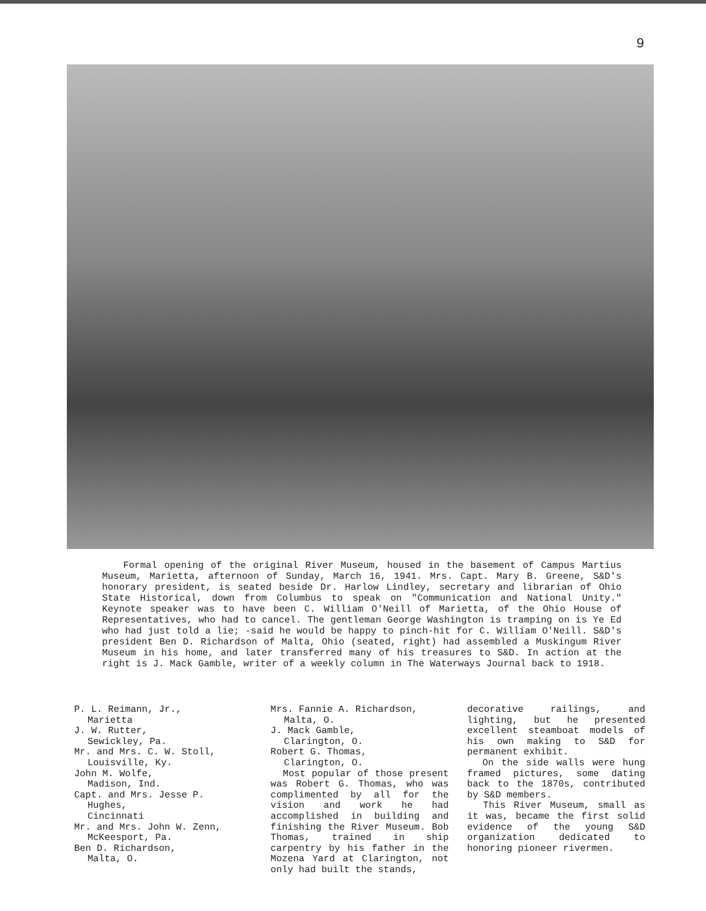9
Formal opening of the original River Museum, housed in the basement of Campus Martius Museum, Marietta, afternoon of Sunday, March 16, 1941. Mrs. Capt. Mary B. Greene, S&D's honorary president, is seated beside Dr. Harlow Lindley, secretary and librarian of Ohio State Historical, down from Columbus to speak on "Communication and National Unity." Keynote speaker was to have been C. William O'Neill of Marietta, of the Ohio House of Representatives, who had to cancel. The gentleman George Washington is tramping on is Ye Ed who had just told a lie; -said he would be happy to pinch-hit for C. William O'Neill. S&D's president Ben D. Richardson of Malta, Ohio (seated, right) had assembled a Muskingum River Museum in his home, and later transferred many of his treasures to S&D. In action at the right is J. Mack Gamble, writer of a weekly column in The Waterways Journal back to 1918.
P. L. Reimann, Jr.,
Marietta
J. W. Rutter,
Sewickley, Pa.
Mr. and Mrs. C. W. Stoll,
Louisville, Ky.
John M. Wolfe,
Madison, Ind.
Capt. and Mrs. Jesse P.
Hughes,
Cincinnati
Mr. and Mrs. John W. Zenn,
McKeesport, Pa.
Ben D. Richardson,
Malta, O.
Mrs. Fannie A. Richardson,
Malta, O.
J. Mack Gamble,
Clarington, O.
Robert G. Thomas,
Clarington, O.
Most popular of those present was Robert G. Thomas, who was complimented by all for the vision and work he had accomplished in building and finishing the River Museum. Bob Thomas, trained in ship carpentry by his father in the Mozena Yard at Clarington, not only had built the stands,
decorative railings, and lighting, but he presented excellent steamboat models of his own making to S&D for permanent exhibit.
On the side walls were hung framed pictures, some dating back to the 1870s, contributed by S&D members.
This River Museum, small as it was, became the first solid evidence of the young S&D organization dedicated to honoring pioneer rivermen.